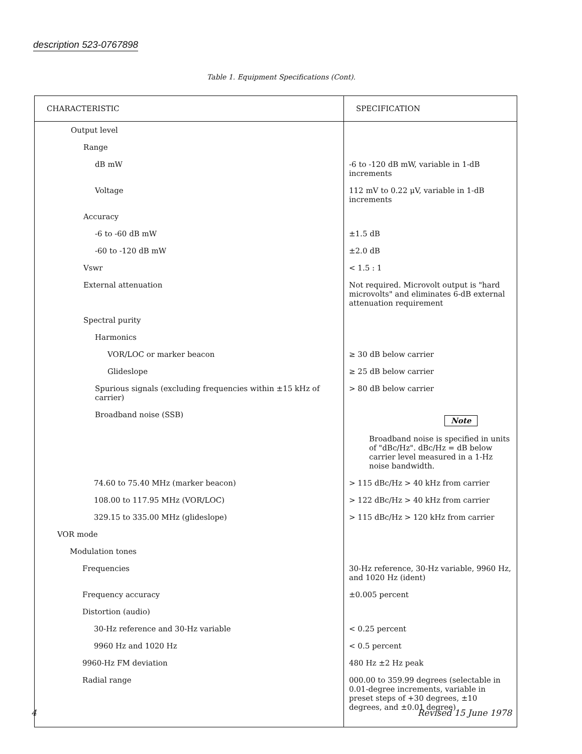description 523-0767898
Table 1. Equipment Specifications (Cont).
| CHARACTERISTIC | SPECIFICATION |
| --- | --- |
| Output level | |
| Range | |
| dB mW | -6 to -120 dB mW, variable in 1-dB increments |
| Voltage | 112 mV to 0.22 μV, variable in 1-dB increments |
| Accuracy | |
| -6 to -60 dB mW | ±1.5 dB |
| -60 to -120 dB mW | ±2.0 dB |
| Vswr | < 1.5 : 1 |
| External attenuation | Not required. Microvolt output is "hard microvolts" and eliminates 6-dB external attenuation requirement |
| Spectral purity | |
| Harmonics | |
| VOR/LOC or marker beacon | ≥ 30 dB below carrier |
| Glideslope | ≥ 25 dB below carrier |
| Spurious signals (excluding frequencies within ±15 kHz of carrier) | > 80 dB below carrier |
| Broadband noise (SSB) | Note Broadband noise is specified in units of "dBc/Hz". dBc/Hz = dB below carrier level measured in a 1-Hz noise bandwidth. |
| 74.60 to 75.40 MHz (marker beacon) | > 115 dBc/Hz > 40 kHz from carrier |
| 108.00 to 117.95 MHz (VOR/LOC) | > 122 dBc/Hz > 40 kHz from carrier |
| 329.15 to 335.00 MHz (glideslope) | > 115 dBc/Hz > 120 kHz from carrier |
| VOR mode | |
| Modulation tones | |
| Frequencies | 30-Hz reference, 30-Hz variable, 9960 Hz, and 1020 Hz (ident) |
| Frequency accuracy | ±0.005 percent |
| Distortion (audio) | |
| 30-Hz reference and 30-Hz variable | < 0.25 percent |
| 9960 Hz and 1020 Hz | < 0.5 percent |
| 9960-Hz FM deviation | 480 Hz ±2 Hz peak |
| Radial range | 000.00 to 359.99 degrees (selectable in 0.01-degree increments, variable in preset steps of +30 degrees, ±10 degrees, and ±0.01 degree) |
4 Revised 15 June 1978